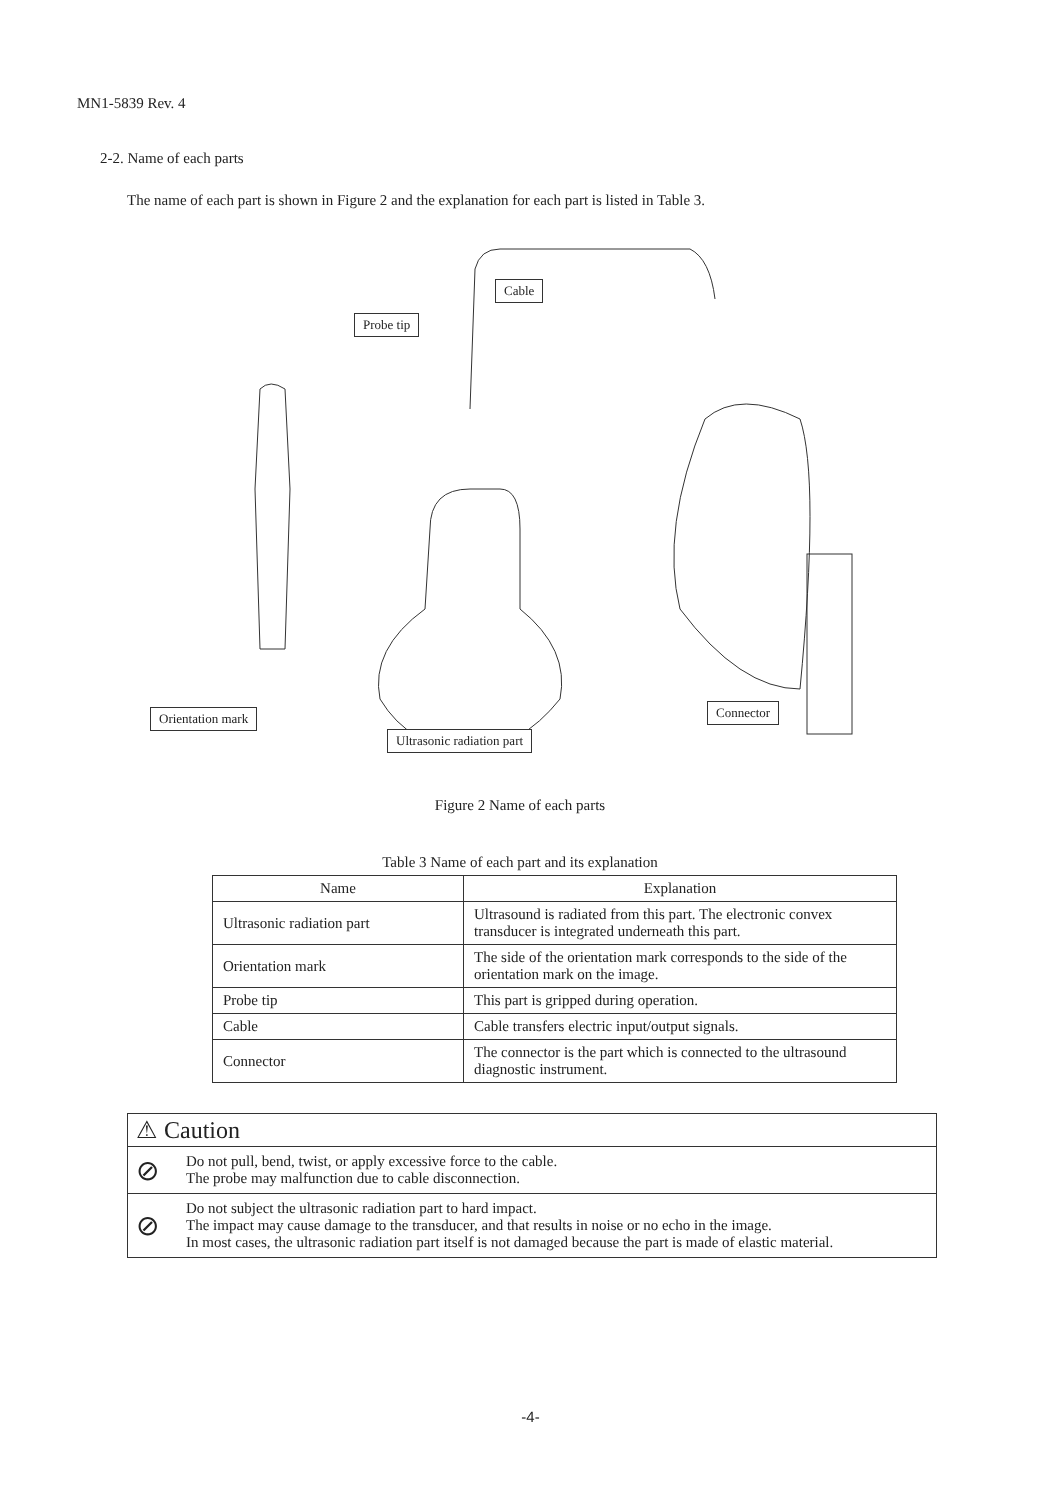MN1-5839 Rev. 4
2-2. Name of each parts
The name of each part is shown in Figure 2 and the explanation for each part is listed in Table 3.
Cable
Probe tip
Orientation mark Connector
Ultrasonic radiation part
Figure 2 Name of each parts
Table 3 Name of each part and its explanation
| Name | Explanation |
| --- | --- |
| Ultrasonic radiation part | Ultrasound is radiated from this part. The electronic convex transducer is integrated underneath this part. |
| Orientation mark | The side of the orientation mark corresponds to the side of the orientation mark on the image. |
| Probe tip | This part is gripped during operation. |
| Cable | Cable transfers electric input/output signals. |
| Connector | The connector is the part which is connected to the ultrasound diagnostic instrument. |
⚠ Caution
⊘
Do not pull, bend, twist, or apply excessive force to the cable.
The probe may malfunction due to cable disconnection.
⊘
Do not subject the ultrasonic radiation part to hard impact.
The impact may cause damage to the transducer, and that results in noise or no echo in the image.
In most cases, the ultrasonic radiation part itself is not damaged because the part is made of elastic material.
-4-